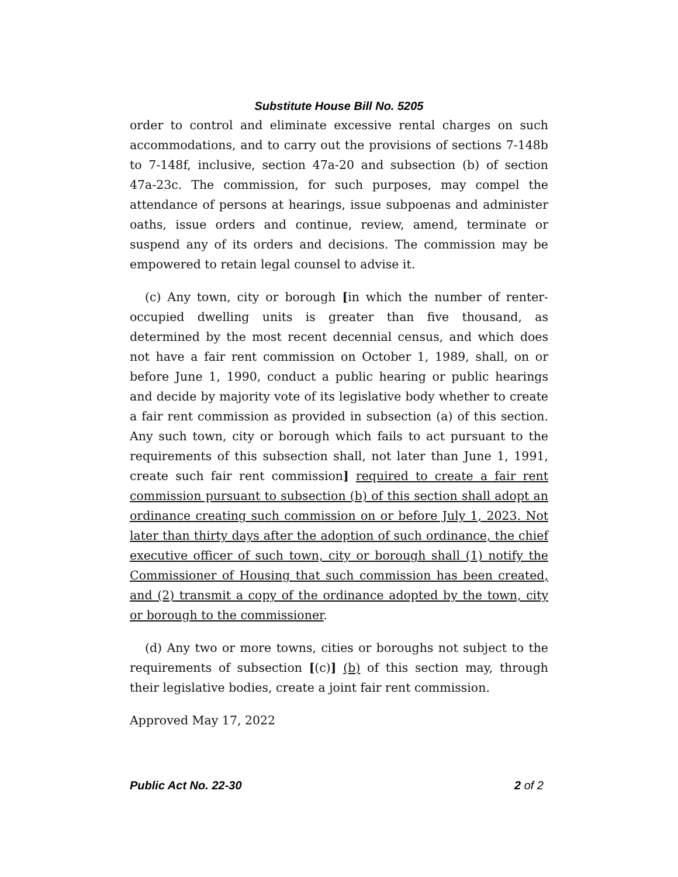Substitute House Bill No. 5205
order to control and eliminate excessive rental charges on such accommodations, and to carry out the provisions of sections 7-148b to 7-148f, inclusive, section 47a-20 and subsection (b) of section 47a-23c. The commission, for such purposes, may compel the attendance of persons at hearings, issue subpoenas and administer oaths, issue orders and continue, review, amend, terminate or suspend any of its orders and decisions. The commission may be empowered to retain legal counsel to advise it.
(c) Any town, city or borough [in which the number of renter-occupied dwelling units is greater than five thousand, as determined by the most recent decennial census, and which does not have a fair rent commission on October 1, 1989, shall, on or before June 1, 1990, conduct a public hearing or public hearings and decide by majority vote of its legislative body whether to create a fair rent commission as provided in subsection (a) of this section. Any such town, city or borough which fails to act pursuant to the requirements of this subsection shall, not later than June 1, 1991, create such fair rent commission] required to create a fair rent commission pursuant to subsection (b) of this section shall adopt an ordinance creating such commission on or before July 1, 2023. Not later than thirty days after the adoption of such ordinance, the chief executive officer of such town, city or borough shall (1) notify the Commissioner of Housing that such commission has been created, and (2) transmit a copy of the ordinance adopted by the town, city or borough to the commissioner.
(d) Any two or more towns, cities or boroughs not subject to the requirements of subsection [(c)] (b) of this section may, through their legislative bodies, create a joint fair rent commission.
Approved May 17, 2022
Public Act No. 22-30 2 of 2